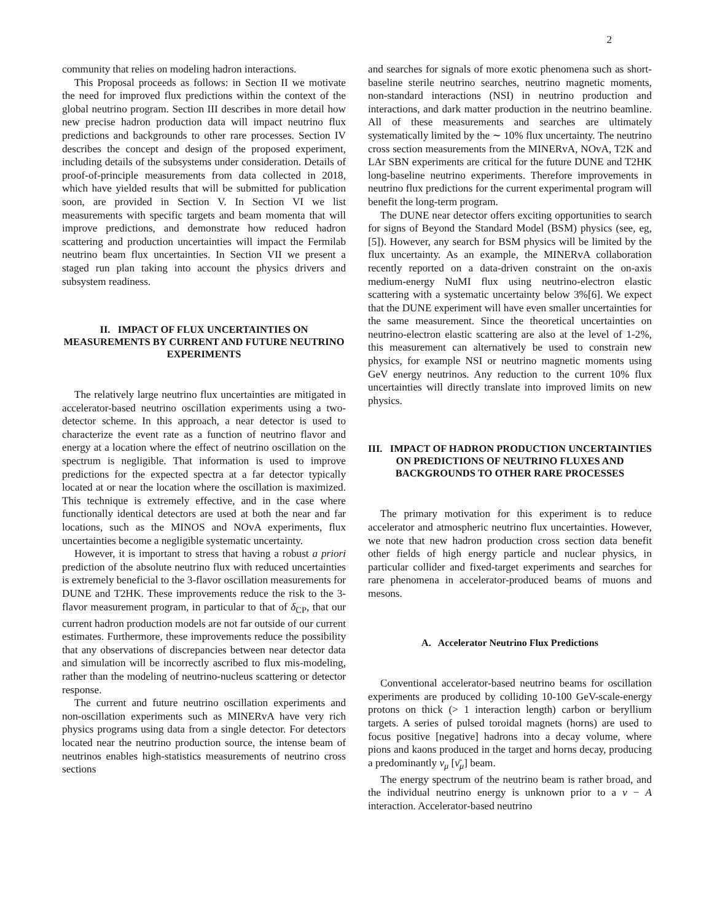2
community that relies on modeling hadron interactions.
This Proposal proceeds as follows: in Section II we motivate the need for improved flux predictions within the context of the global neutrino program. Section III describes in more detail how new precise hadron production data will impact neutrino flux predictions and backgrounds to other rare processes. Section IV describes the concept and design of the proposed experiment, including details of the subsystems under consideration. Details of proof-of-principle measurements from data collected in 2018, which have yielded results that will be submitted for publication soon, are provided in Section V. In Section VI we list measurements with specific targets and beam momenta that will improve predictions, and demonstrate how reduced hadron scattering and production uncertainties will impact the Fermilab neutrino beam flux uncertainties. In Section VII we present a staged run plan taking into account the physics drivers and subsystem readiness.
II. IMPACT OF FLUX UNCERTAINTIES ON MEASUREMENTS BY CURRENT AND FUTURE NEUTRINO EXPERIMENTS
The relatively large neutrino flux uncertainties are mitigated in accelerator-based neutrino oscillation experiments using a two-detector scheme. In this approach, a near detector is used to characterize the event rate as a function of neutrino flavor and energy at a location where the effect of neutrino oscillation on the spectrum is negligible. That information is used to improve predictions for the expected spectra at a far detector typically located at or near the location where the oscillation is maximized. This technique is extremely effective, and in the case where functionally identical detectors are used at both the near and far locations, such as the MINOS and NOvA experiments, flux uncertainties become a negligible systematic uncertainty.
However, it is important to stress that having a robust a priori prediction of the absolute neutrino flux with reduced uncertainties is extremely beneficial to the 3-flavor oscillation measurements for DUNE and T2HK. These improvements reduce the risk to the 3-flavor measurement program, in particular to that of δ<sub>CP</sub>, that our current hadron production models are not far outside of our current estimates. Furthermore, these improvements reduce the possibility that any observations of discrepancies between near detector data and simulation will be incorrectly ascribed to flux mis-modeling, rather than the modeling of neutrino-nucleus scattering or detector response.
The current and future neutrino oscillation experiments and non-oscillation experiments such as MINERvA have very rich physics programs using data from a single detector. For detectors located near the neutrino production source, the intense beam of neutrinos enables high-statistics measurements of neutrino cross sections
and searches for signals of more exotic phenomena such as short-baseline sterile neutrino searches, neutrino magnetic moments, non-standard interactions (NSI) in neutrino production and interactions, and dark matter production in the neutrino beamline. All of these measurements and searches are ultimately systematically limited by the ∼ 10% flux uncertainty. The neutrino cross section measurements from the MINERvA, NOvA, T2K and LAr SBN experiments are critical for the future DUNE and T2HK long-baseline neutrino experiments. Therefore improvements in neutrino flux predictions for the current experimental program will benefit the long-term program.
The DUNE near detector offers exciting opportunities to search for signs of Beyond the Standard Model (BSM) physics (see, eg, [5]). However, any search for BSM physics will be limited by the flux uncertainty. As an example, the MINERvA collaboration recently reported on a data-driven constraint on the on-axis medium-energy NuMI flux using neutrino-electron elastic scattering with a systematic uncertainty below 3%[6]. We expect that the DUNE experiment will have even smaller uncertainties for the same measurement. Since the theoretical uncertainties on neutrino-electron elastic scattering are also at the level of 1-2%, this measurement can alternatively be used to constrain new physics, for example NSI or neutrino magnetic moments using GeV energy neutrinos. Any reduction to the current 10% flux uncertainties will directly translate into improved limits on new physics.
III. IMPACT OF HADRON PRODUCTION UNCERTAINTIES ON PREDICTIONS OF NEUTRINO FLUXES AND BACKGROUNDS TO OTHER RARE PROCESSES
The primary motivation for this experiment is to reduce accelerator and atmospheric neutrino flux uncertainties. However, we note that new hadron production cross section data benefit other fields of high energy particle and nuclear physics, in particular collider and fixed-target experiments and searches for rare phenomena in accelerator-produced beams of muons and mesons.
A. Accelerator Neutrino Flux Predictions
Conventional accelerator-based neutrino beams for oscillation experiments are produced by colliding 10-100 GeV-scale-energy protons on thick (> 1 interaction length) carbon or beryllium targets. A series of pulsed toroidal magnets (horns) are used to focus positive [negative] hadrons into a decay volume, where pions and kaons produced in the target and horns decay, producing a predominantly ν<sub>μ</sub> [ν̄<sub>μ</sub>] beam.
The energy spectrum of the neutrino beam is rather broad, and the individual neutrino energy is unknown prior to a ν − A interaction. Accelerator-based neutrino